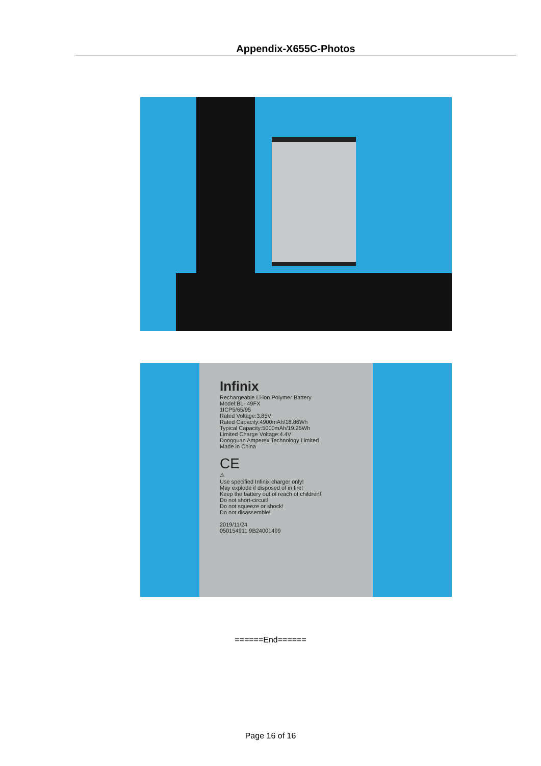Appendix-X655C-Photos
Infinix
Rechargeable Li-ion Polymer Battery
Model:BL- 49FX
1ICP5/65/95
Rated Voltage:3.85V
Rated Capacity:4900mAh/18.86Wh
Typical Capacity:5000mAh/19.25Wh
Limited Charge Voltage:4.4V
Dongguan Amperex Technology Limited
Made in China
CE
⚠
Use specified Infinix charger only!
May explode if disposed of in fire!
Keep the battery out of reach of children!
Do not short-circuit!
Do not squeeze or shock!
Do not disassemble!
2019/11/24
050154911 9B24001499
======End======
Page 16 of 16